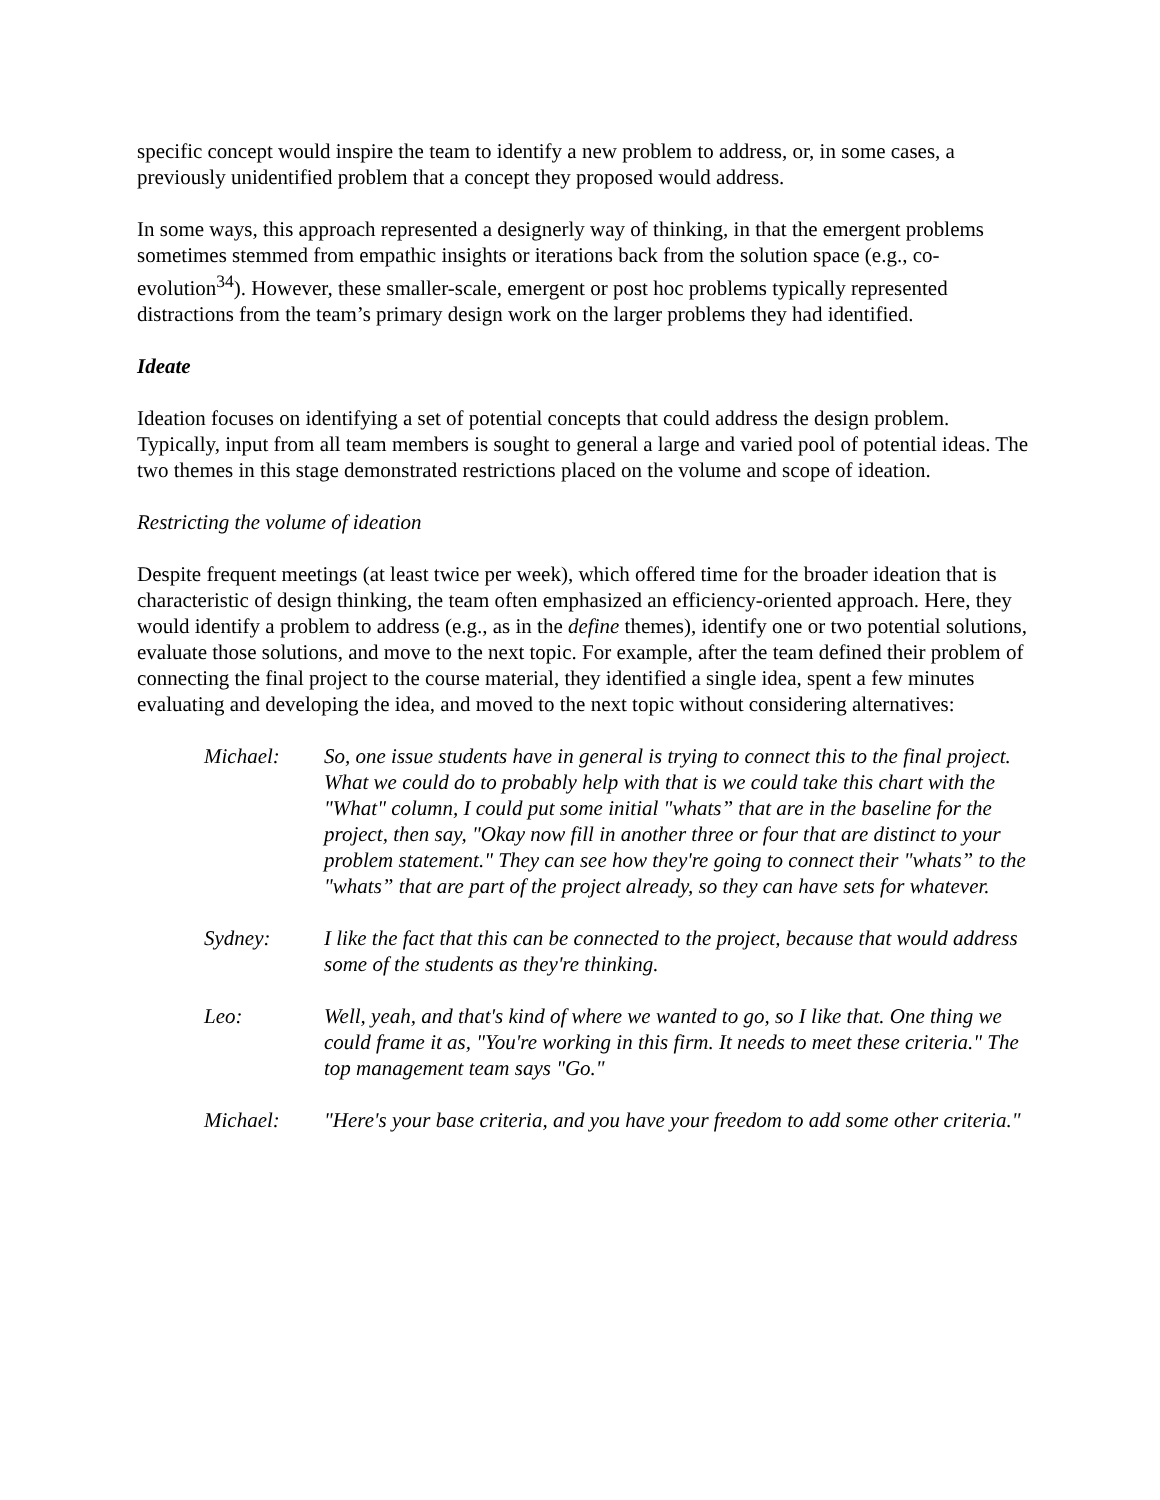specific concept would inspire the team to identify a new problem to address, or, in some cases, a previously unidentified problem that a concept they proposed would address.
In some ways, this approach represented a designerly way of thinking, in that the emergent problems sometimes stemmed from empathic insights or iterations back from the solution space (e.g., co-evolution<sup>34</sup>). However, these smaller-scale, emergent or post hoc problems typically represented distractions from the team’s primary design work on the larger problems they had identified.
Ideate
Ideation focuses on identifying a set of potential concepts that could address the design problem. Typically, input from all team members is sought to general a large and varied pool of potential ideas. The two themes in this stage demonstrated restrictions placed on the volume and scope of ideation.
Restricting the volume of ideation
Despite frequent meetings (at least twice per week), which offered time for the broader ideation that is characteristic of design thinking, the team often emphasized an efficiency-oriented approach. Here, they would identify a problem to address (e.g., as in the define themes), identify one or two potential solutions, evaluate those solutions, and move to the next topic. For example, after the team defined their problem of connecting the final project to the course material, they identified a single idea, spent a few minutes evaluating and developing the idea, and moved to the next topic without considering alternatives:
Michael: So, one issue students have in general is trying to connect this to the final project. What we could do to probably help with that is we could take this chart with the "What" column, I could put some initial "whats” that are in the baseline for the project, then say, "Okay now fill in another three or four that are distinct to your problem statement." They can see how they're going to connect their "whats” to the "whats” that are part of the project already, so they can have sets for whatever.
Sydney: I like the fact that this can be connected to the project, because that would address some of the students as they're thinking.
Leo: Well, yeah, and that's kind of where we wanted to go, so I like that. One thing we could frame it as, "You're working in this firm. It needs to meet these criteria." The top management team says "Go."
Michael: "Here's your base criteria, and you have your freedom to add some other criteria."